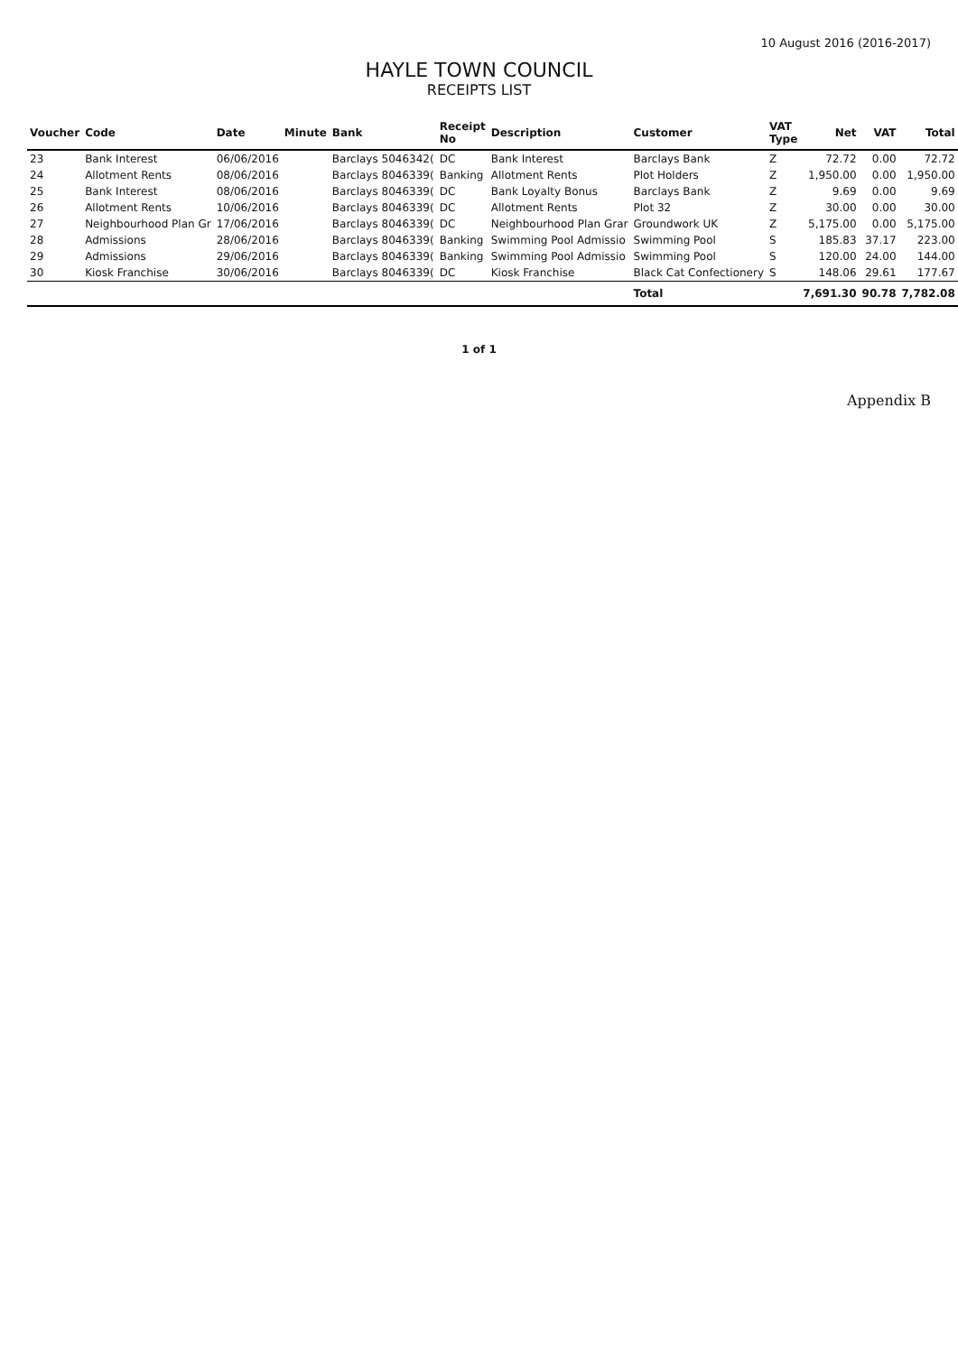10 August 2016 (2016-2017)
HAYLE TOWN COUNCIL
RECEIPTS LIST
| Voucher | Code | Date | Minute | Bank | Receipt No | Description | Customer | VAT Type | Net | VAT | Total |
| --- | --- | --- | --- | --- | --- | --- | --- | --- | --- | --- | --- |
| 23 | Bank Interest | 06/06/2016 | | Barclays 5046342( | DC | Bank Interest | Barclays Bank | Z | 72.72 | 0.00 | 72.72 |
| 24 | Allotment Rents | 08/06/2016 | | Barclays 8046339( | Banking | Allotment Rents | Plot Holders | Z | 1,950.00 | 0.00 | 1,950.00 |
| 25 | Bank Interest | 08/06/2016 | | Barclays 8046339( | DC | Bank Loyalty Bonus | Barclays Bank | Z | 9.69 | 0.00 | 9.69 |
| 26 | Allotment Rents | 10/06/2016 | | Barclays 8046339( | DC | Allotment Rents | Plot 32 | Z | 30.00 | 0.00 | 30.00 |
| 27 | Neighbourhood Plan Gr | 17/06/2016 | | Barclays 8046339( | DC | Neighbourhood Plan Grar | Groundwork UK | Z | 5,175.00 | 0.00 | 5,175.00 |
| 28 | Admissions | 28/06/2016 | | Barclays 8046339( | Banking | Swimming Pool Admissio | Swimming Pool | S | 185.83 | 37.17 | 223.00 |
| 29 | Admissions | 29/06/2016 | | Barclays 8046339( | Banking | Swimming Pool Admissio | Swimming Pool | S | 120.00 | 24.00 | 144.00 |
| 30 | Kiosk Franchise | 30/06/2016 | | Barclays 8046339( | DC | Kiosk Franchise | Black Cat Confectionery | S | 148.06 | 29.61 | 177.67 |
| | | | | | | | Total | | 7,691.30 | 90.78 | 7,782.08 |
1 of 1
Appendix B